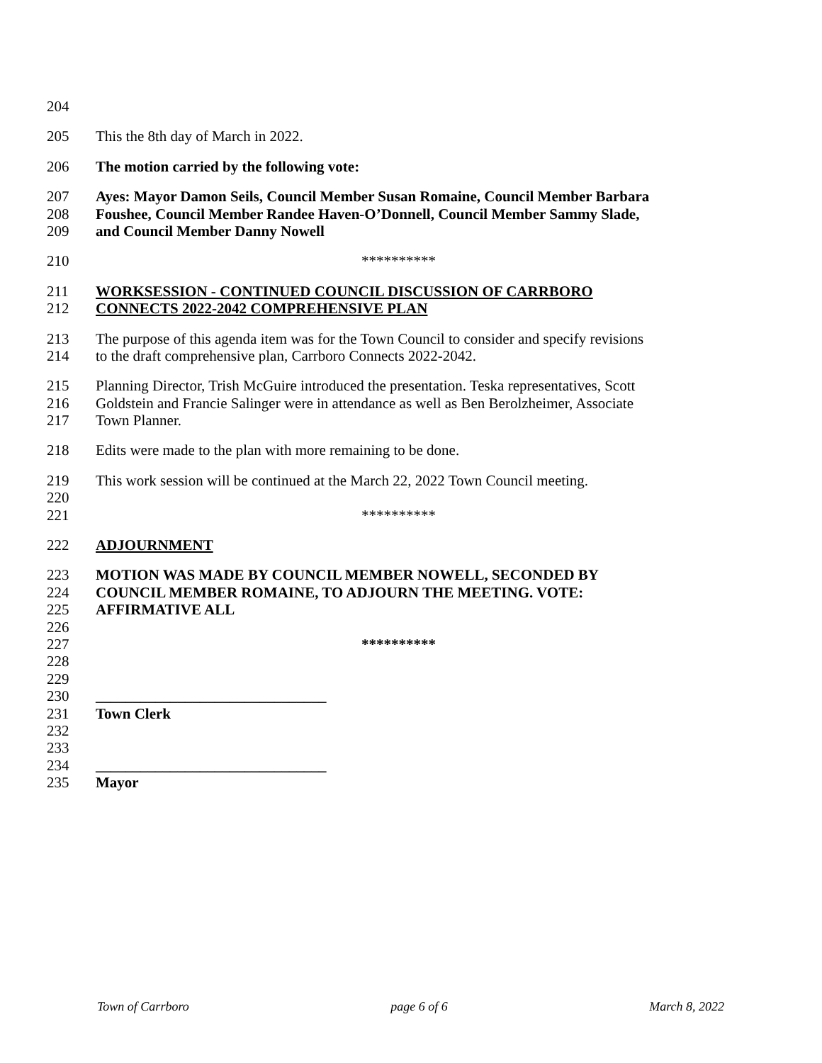204
205 This the 8th day of March in 2022.
206 The motion carried by the following vote:
207 Ayes: Mayor Damon Seils, Council Member Susan Romaine, Council Member Barbara
208 Foushee, Council Member Randee Haven-O’Donnell, Council Member Sammy Slade,
209 and Council Member Danny Nowell
210 **********
211 WORKSESSION - CONTINUED COUNCIL DISCUSSION OF CARRBORO
212 CONNECTS 2022-2042 COMPREHENSIVE PLAN
213 The purpose of this agenda item was for the Town Council to consider and specify revisions
214 to the draft comprehensive plan, Carrboro Connects 2022-2042.
215 Planning Director, Trish McGuire introduced the presentation. Teska representatives, Scott
216 Goldstein and Francie Salinger were in attendance as well as Ben Berolzheimer, Associate
217 Town Planner.
218 Edits were made to the plan with more remaining to be done.
219 This work session will be continued at the March 22, 2022 Town Council meeting.
220
221 **********
222 ADJOURNMENT
223 MOTION WAS MADE BY COUNCIL MEMBER NOWELL, SECONDED BY
224 COUNCIL MEMBER ROMAINE, TO ADJOURN THE MEETING. VOTE:
225 AFFIRMATIVE ALL
226
227 **********
228
229
230 _______________________________
231 Town Clerk
232
233
234 _______________________________
235 Mayor
Town of Carrboro page 6 of 6 March 8, 2022